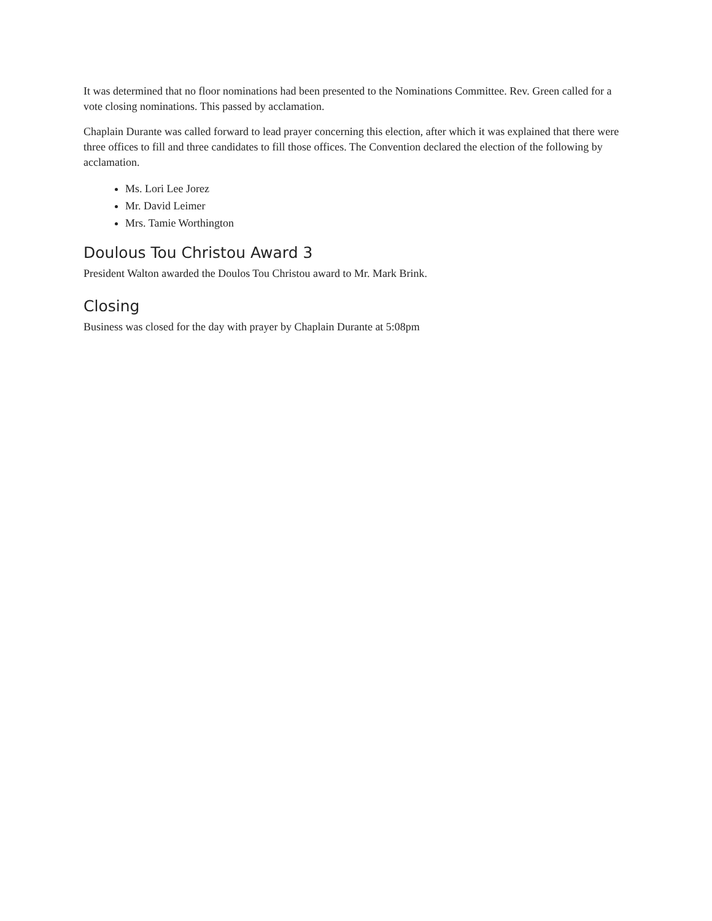It was determined that no floor nominations had been presented to the Nominations Committee. Rev. Green called for a vote closing nominations. This passed by acclamation.
Chaplain Durante was called forward to lead prayer concerning this election, after which it was explained that there were three offices to fill and three candidates to fill those offices. The Convention declared the election of the following by acclamation.
Ms. Lori Lee Jorez
Mr. David Leimer
Mrs. Tamie Worthington
Doulous Tou Christou Award 3
President Walton awarded the Doulos Tou Christou award to Mr. Mark Brink.
Closing
Business was closed for the day with prayer by Chaplain Durante at 5:08pm